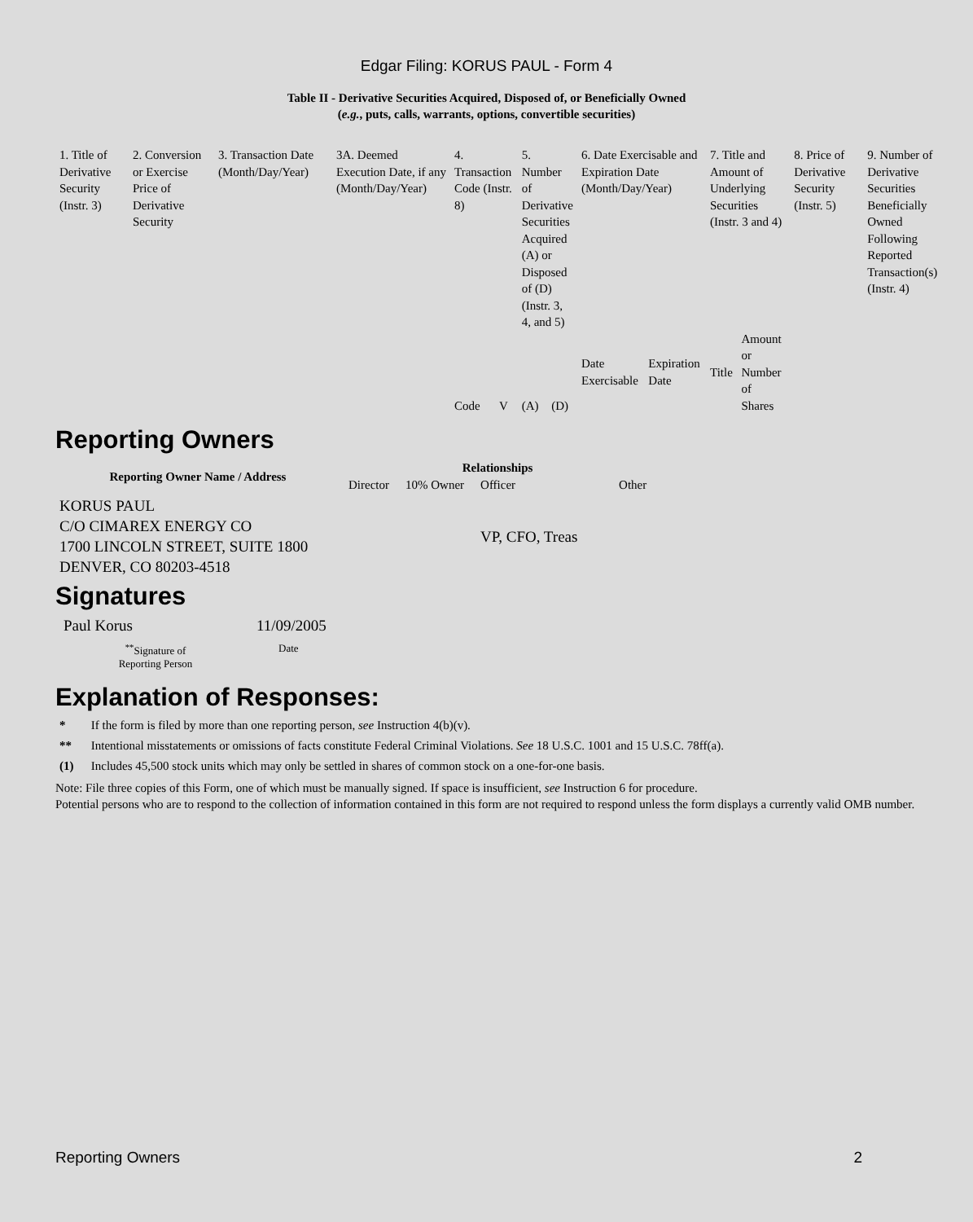Edgar Filing: KORUS PAUL - Form 4
Table II - Derivative Securities Acquired, Disposed of, or Beneficially Owned
(e.g., puts, calls, warrants, options, convertible securities)
| 1. Title of Derivative Security (Instr. 3) | 2. Conversion or Exercise Price of Derivative Security | 3. Transaction Date (Month/Day/Year) | 3A. Deemed Execution Date, if any (Month/Day/Year) | 4. Transaction Code (Instr. 8) | | 5. Number of Derivative Securities Acquired (A) or Disposed of (D) (Instr. 3, 4, and 5) | | 6. Date Exercisable and Expiration Date (Month/Day/Year) | | 7. Title and Amount of Underlying Securities (Instr. 3 and 4) | | 8. Price of Derivative Security (Instr. 5) | 9. Number of Derivative Securities Beneficially Owned Following Reported Transaction(s) (Instr. 4) |
| | | | | Code | V | (A) | (D) | Date Exercisable | Expiration Date | Title | Amount or Number of Shares | | |
Reporting Owners
| Reporting Owner Name / Address | Relationships | | | |
| --- | --- | --- | --- | --- |
| | Director | 10% Owner | Officer | Other |
| KORUS PAUL C/O CIMAREX ENERGY CO 1700 LINCOLN STREET, SUITE 1800 DENVER, CO 80203-4518 | | | VP, CFO, Treas | |
Signatures
| Paul Korus | 11/09/2005 |
| <sup>**</sup> Signature of Reporting Person | Date |
Explanation of Responses:
* If the form is filed by more than one reporting person, see Instruction 4(b)(v).
** Intentional misstatements or omissions of facts constitute Federal Criminal Violations. See 18 U.S.C. 1001 and 15 U.S.C. 78ff(a).
(1) Includes 45,500 stock units which may only be settled in shares of common stock on a one-for-one basis.
Note: File three copies of this Form, one of which must be manually signed. If space is insufficient, see Instruction 6 for procedure.
Potential persons who are to respond to the collection of information contained in this form are not required to respond unless the form displays a currently valid OMB number.
Reporting Owners 2